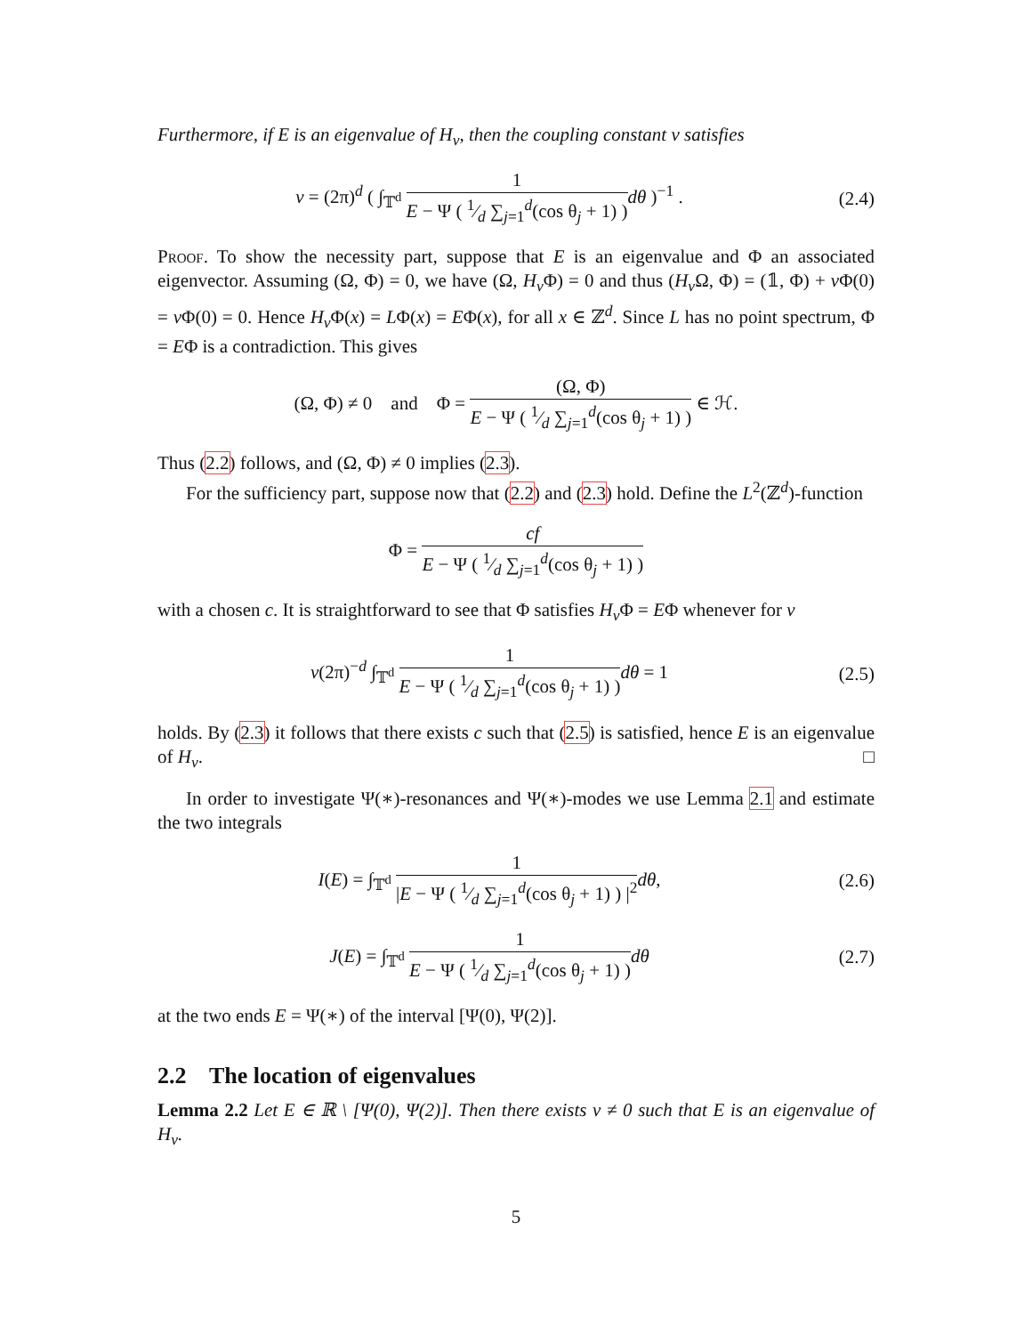Furthermore, if E is an eigenvalue of H<sub>v</sub>, then the coupling constant v satisfies
v = (2π)<sup>d</sup> ( ∫<sub>𝕋<sup>d</sup></sub> 1 E − Ψ ( 1⁄d ∑<sub>j=1</sub><sup>d</sup>(cos θ<sub>j</sub> + 1) ) dθ )<sup>−1</sup> .
(2.4)
Proof. To show the necessity part, suppose that E is an eigenvalue and Φ an associated eigenvector. Assuming (Ω, Φ) = 0, we have (Ω, H<sub>v</sub> Φ) = 0 and thus (H<sub>v</sub> Ω, Φ) = (𝟙, Φ) + v Φ(0) = v Φ(0) = 0. Hence H<sub>v</sub> Φ(x) = LΦ(x) = EΦ(x), for all x ∈ ℤ<sup>d</sup>. Since L has no point spectrum, Φ = EΦ is a contradiction. This gives
(Ω, Φ) ≠ 0 and Φ = (Ω, Φ) E − Ψ ( 1⁄d ∑<sub>j=1</sub><sup>d</sup>(cos θ<sub>j</sub> + 1) ) ∈ ℋ.
Thus (2.2) follows, and (Ω, Φ) ≠ 0 implies (2.3).
For the sufficiency part, suppose now that (2.2) and (2.3) hold. Define the L<sup>2</sup>(ℤ<sup>d</sup>)-function
Φ = cf E − Ψ ( 1⁄d ∑<sub>j=1</sub><sup>d</sup>(cos θ<sub>j</sub> + 1) )
with a chosen c. It is straightforward to see that Φ satisfies H<sub>v</sub> Φ = EΦ whenever for v
v(2π)<sup>−d</sup> ∫<sub>𝕋<sup>d</sup></sub> 1 E − Ψ ( 1⁄d ∑<sub>j=1</sub><sup>d</sup>(cos θ<sub>j</sub> + 1) ) dθ = 1
(2.5)
holds. By (2.3) it follows that there exists c such that (2.5) is satisfied, hence E is an eigenvalue of H<sub>v</sub>. □
In order to investigate Ψ(∗)-resonances and Ψ(∗)-modes we use Lemma 2.1 and estimate the two integrals
I(E) = ∫<sub>𝕋<sup>d</sup></sub> 1 |E − Ψ ( 1⁄d ∑<sub>j=1</sub><sup>d</sup>(cos θ<sub>j</sub> + 1) ) |<sup>2</sup> dθ,
(2.6)
J(E) = ∫<sub>𝕋<sup>d</sup></sub> 1 E − Ψ ( 1⁄d ∑<sub>j=1</sub><sup>d</sup>(cos θ<sub>j</sub> + 1) ) dθ
(2.7)
at the two ends E = Ψ(∗) of the interval [Ψ(0), Ψ(2)].
2.2 The location of eigenvalues
Lemma 2.2 Let E ∈ ℝ \ [Ψ(0), Ψ(2)]. Then there exists v ≠ 0 such that E is an eigenvalue of H<sub>v</sub>.
5